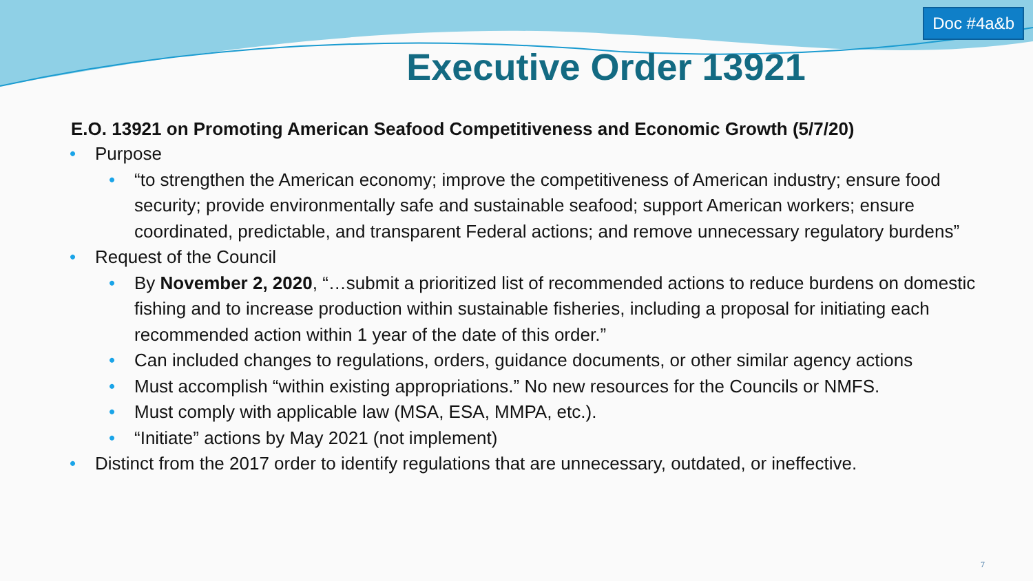Doc #4a&b
Executive Order 13921
E.O. 13921 on Promoting American Seafood Competitiveness and Economic Growth (5/7/20)
Purpose
“to strengthen the American economy; improve the competitiveness of American industry; ensure food security; provide environmentally safe and sustainable seafood; support American workers; ensure coordinated, predictable, and transparent Federal actions; and remove unnecessary regulatory burdens”
Request of the Council
By November 2, 2020, “…submit a prioritized list of recommended actions to reduce burdens on domestic fishing and to increase production within sustainable fisheries, including a proposal for initiating each recommended action within 1 year of the date of this order.”
Can included changes to regulations, orders, guidance documents, or other similar agency actions
Must accomplish “within existing appropriations.” No new resources for the Councils or NMFS.
Must comply with applicable law (MSA, ESA, MMPA, etc.).
“Initiate” actions by May 2021 (not implement)
Distinct from the 2017 order to identify regulations that are unnecessary, outdated, or ineffective.
7